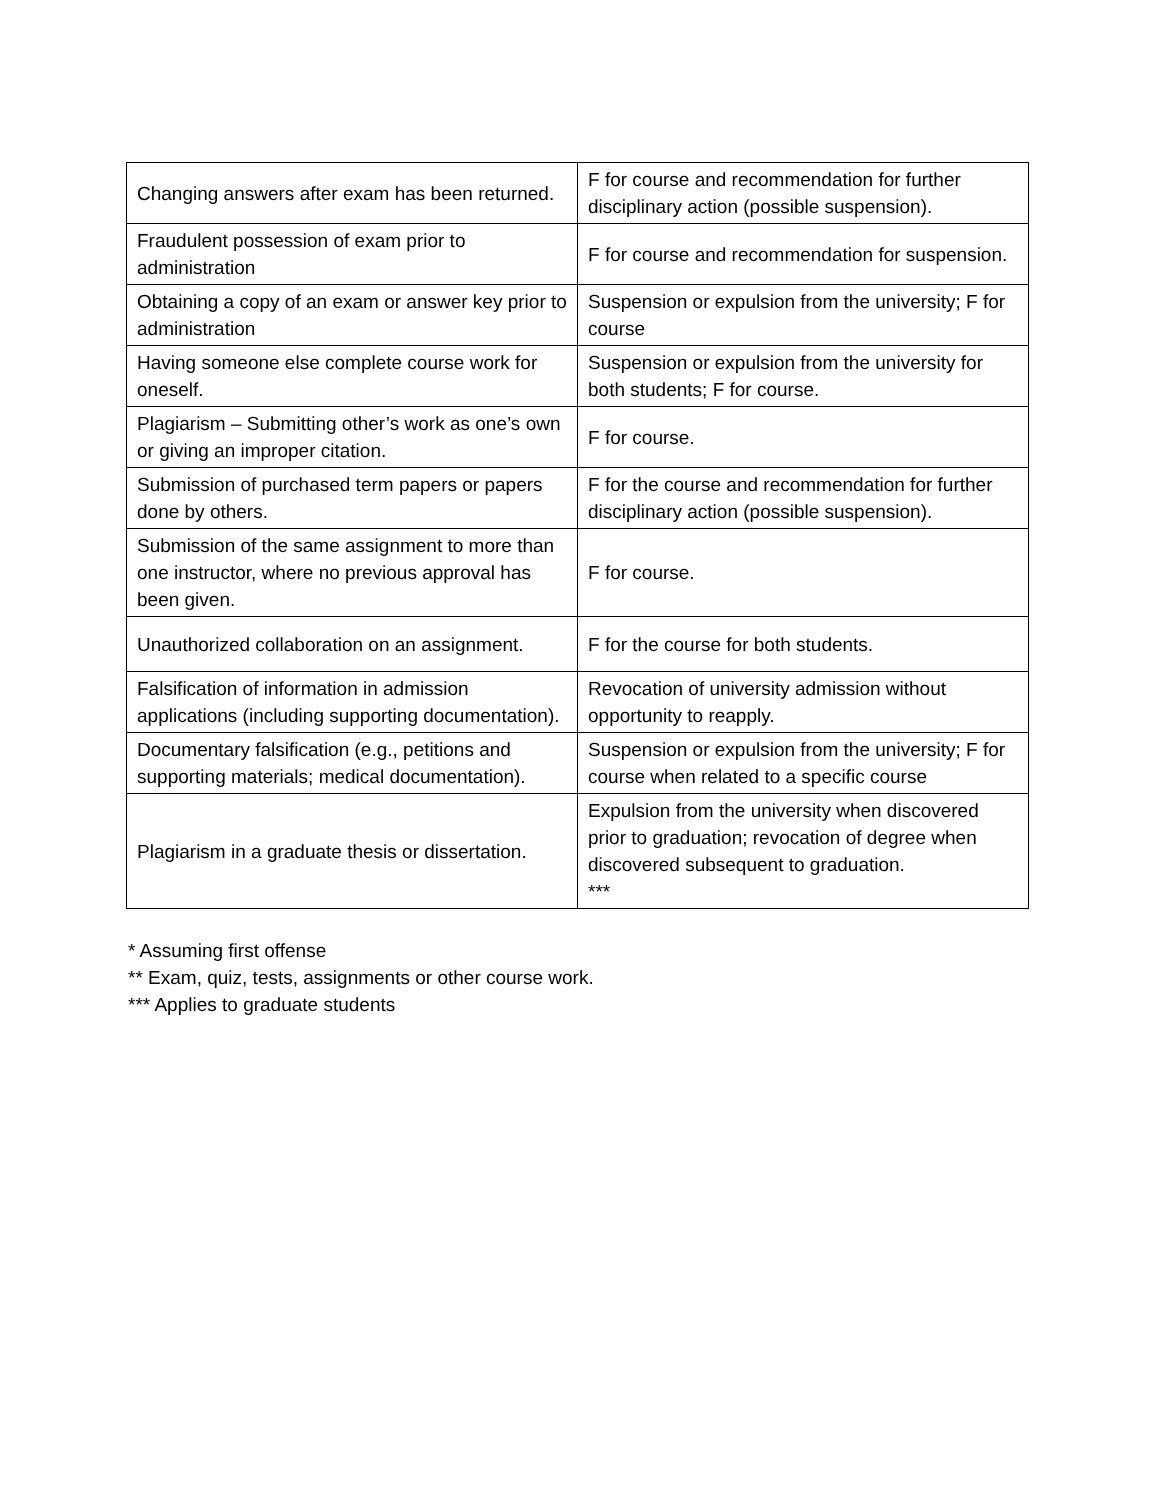| Changing answers after exam has been returned. | F for course and recommendation for further disciplinary action (possible suspension). |
| Fraudulent possession of exam prior to administration | F for course and recommendation for suspension. |
| Obtaining a copy of an exam or answer key prior to administration | Suspension or expulsion from the university; F for course |
| Having someone else complete course work for oneself. | Suspension or expulsion from the university for both students; F for course. |
| Plagiarism – Submitting other’s work as one’s own or giving an improper citation. | F for course. |
| Submission of purchased term papers or papers done by others. | F for the course and recommendation for further disciplinary action (possible suspension). |
| Submission of the same assignment to more than one instructor, where no previous approval has been given. | F for course. |
| Unauthorized collaboration on an assignment. | F for the course for both students. |
| Falsification of information in admission applications (including supporting documentation). | Revocation of university admission without opportunity to reapply. |
| Documentary falsification (e.g., petitions and supporting materials; medical documentation). | Suspension or expulsion from the university; F for course when related to a specific course |
| Plagiarism in a graduate thesis or dissertation. | Expulsion from the university when discovered prior to graduation; revocation of degree when discovered subsequent to graduation. *** |
* Assuming first offense
** Exam, quiz, tests, assignments or other course work.
*** Applies to graduate students